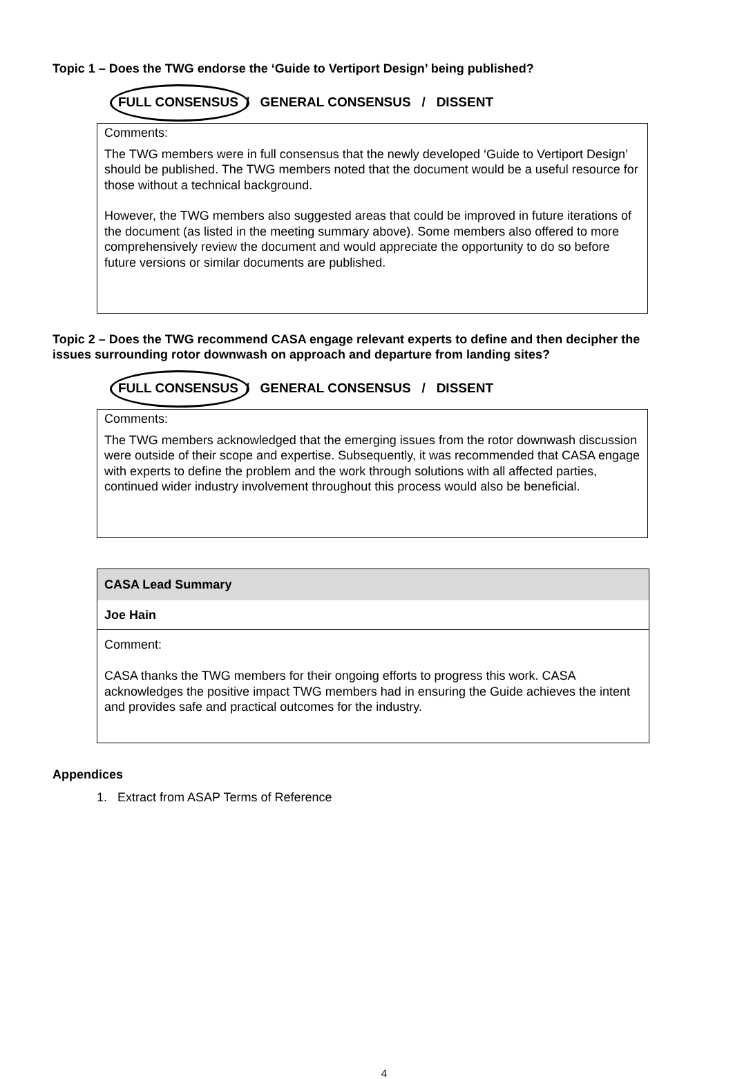Topic 1 – Does the TWG endorse the ‘Guide to Vertiport Design’ being published?
FULL CONSENSUS / GENERAL CONSENSUS / DISSENT
Comments:
The TWG members were in full consensus that the newly developed ‘Guide to Vertiport Design’ should be published. The TWG members noted that the document would be a useful resource for those without a technical background.
However, the TWG members also suggested areas that could be improved in future iterations of the document (as listed in the meeting summary above). Some members also offered to more comprehensively review the document and would appreciate the opportunity to do so before future versions or similar documents are published.
Topic 2 – Does the TWG recommend CASA engage relevant experts to define and then decipher the issues surrounding rotor downwash on approach and departure from landing sites?
FULL CONSENSUS / GENERAL CONSENSUS / DISSENT
Comments:
The TWG members acknowledged that the emerging issues from the rotor downwash discussion were outside of their scope and expertise. Subsequently, it was recommended that CASA engage with experts to define the problem and the work through solutions with all affected parties, continued wider industry involvement throughout this process would also be beneficial.
| CASA Lead Summary |
| --- |
| Joe Hain |
| Comment: CASA thanks the TWG members for their ongoing efforts to progress this work. CASA acknowledges the positive impact TWG members had in ensuring the Guide achieves the intent and provides safe and practical outcomes for the industry. |
Appendices
1. Extract from ASAP Terms of Reference
4